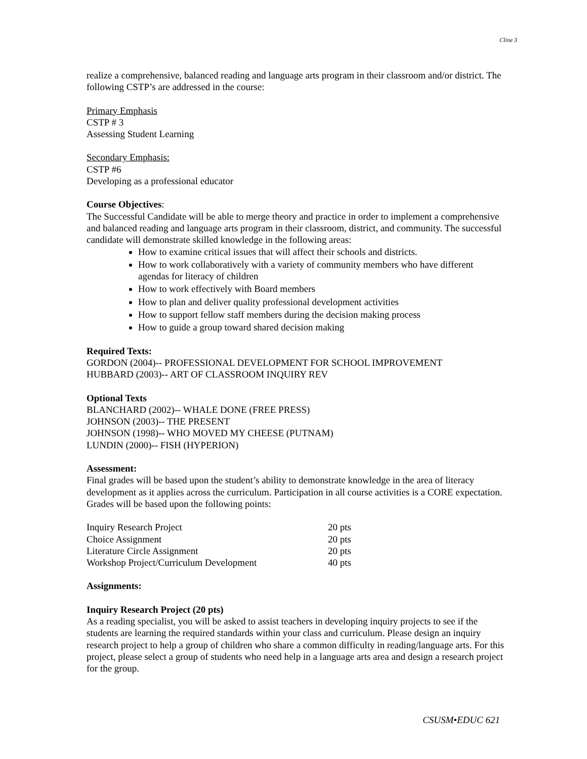Cline 3
realize a comprehensive, balanced reading and language arts program in their classroom and/or district. The following CSTP’s are addressed in the course:
Primary Emphasis
CSTP # 3
Assessing Student Learning
Secondary Emphasis:
CSTP #6
Developing as a professional educator
Course Objectives:
The Successful Candidate will be able to merge theory and practice in order to implement a comprehensive and balanced reading and language arts program in their classroom, district, and community. The successful candidate will demonstrate skilled knowledge in the following areas:
How to examine critical issues that will affect their schools and districts.
How to work collaboratively with a variety of community members who have different agendas for literacy of children
How to work effectively with Board members
How to plan and deliver quality professional development activities
How to support fellow staff members during the decision making process
How to guide a group toward shared decision making
Required Texts:
GORDON (2004)-- PROFESSIONAL DEVELOPMENT FOR SCHOOL IMPROVEMENT
HUBBARD (2003)-- ART OF CLASSROOM INQUIRY REV
Optional Texts
BLANCHARD (2002)-- WHALE DONE (FREE PRESS)
JOHNSON (2003)-- THE PRESENT
JOHNSON (1998)-- WHO MOVED MY CHEESE (PUTNAM)
LUNDIN (2000)-- FISH (HYPERION)
Assessment:
Final grades will be based upon the student’s ability to demonstrate knowledge in the area of literacy development as it applies across the curriculum. Participation in all course activities is a CORE expectation. Grades will be based upon the following points:
| Inquiry Research Project | 20 pts |
| Choice Assignment | 20 pts |
| Literature Circle Assignment | 20 pts |
| Workshop Project/Curriculum Development | 40 pts |
Assignments:
Inquiry Research Project (20 pts)
As a reading specialist, you will be asked to assist teachers in developing inquiry projects to see if the students are learning the required standards within your class and curriculum. Please design an inquiry research project to help a group of children who share a common difficulty in reading/language arts. For this project, please select a group of students who need help in a language arts area and design a research project for the group.
CSUSM•EDUC 621